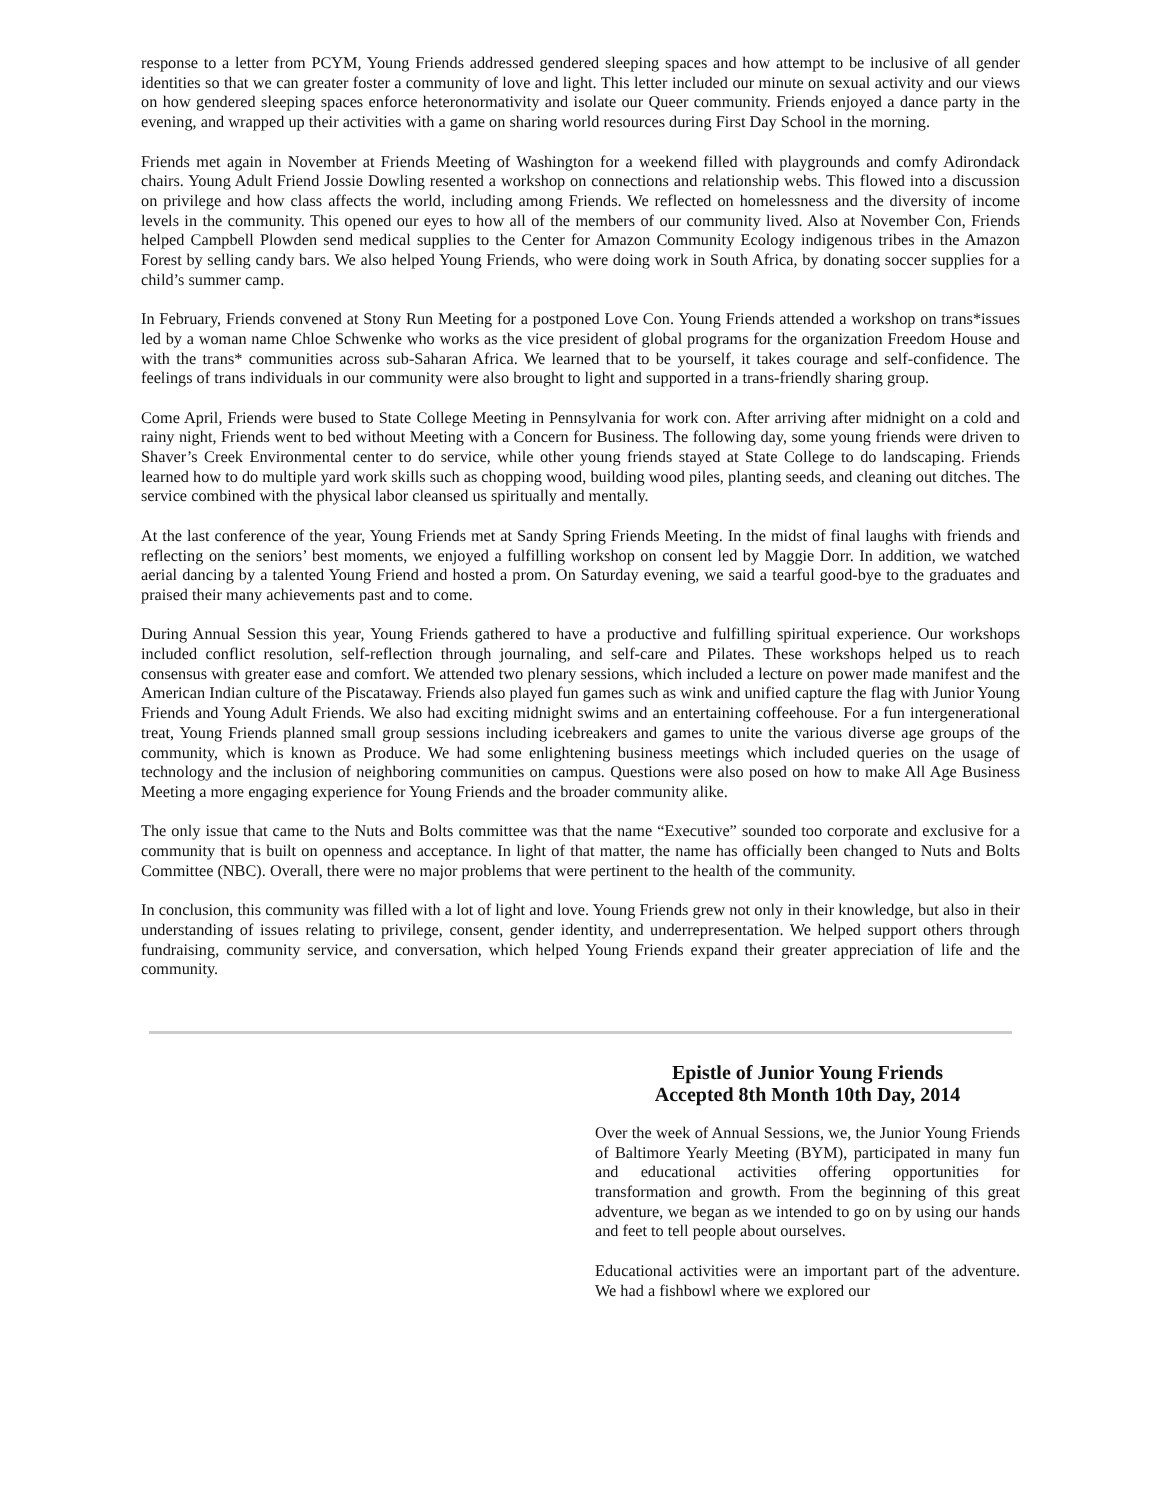response to a letter from PCYM, Young Friends addressed gendered sleeping spaces and how attempt to be inclusive of all gender identities so that we can greater foster a community of love and light. This letter included our minute on sexual activity and our views on how gendered sleeping spaces enforce heteronormativity and isolate our Queer community. Friends enjoyed a dance party in the evening, and wrapped up their activities with a game on sharing world resources during First Day School in the morning.
Friends met again in November at Friends Meeting of Washington for a weekend filled with playgrounds and comfy Adirondack chairs. Young Adult Friend Jossie Dowling resented a workshop on connections and relationship webs. This flowed into a discussion on privilege and how class affects the world, including among Friends. We reflected on homelessness and the diversity of income levels in the community. This opened our eyes to how all of the members of our community lived. Also at November Con, Friends helped Campbell Plowden send medical supplies to the Center for Amazon Community Ecology indigenous tribes in the Amazon Forest by selling candy bars. We also helped Young Friends, who were doing work in South Africa, by donating soccer supplies for a child’s summer camp.
In February, Friends convened at Stony Run Meeting for a postponed Love Con. Young Friends attended a workshop on trans*issues led by a woman name Chloe Schwenke who works as the vice president of global programs for the organization Freedom House and with the trans* communities across sub-Saharan Africa. We learned that to be yourself, it takes courage and self-confidence. The feelings of trans individuals in our community were also brought to light and supported in a trans-friendly sharing group.
Come April, Friends were bused to State College Meeting in Pennsylvania for work con. After arriving after midnight on a cold and rainy night, Friends went to bed without Meeting with a Concern for Business. The following day, some young friends were driven to Shaver’s Creek Environmental center to do service, while other young friends stayed at State College to do landscaping. Friends learned how to do multiple yard work skills such as chopping wood, building wood piles, planting seeds, and cleaning out ditches. The service combined with the physical labor cleansed us spiritually and mentally.
At the last conference of the year, Young Friends met at Sandy Spring Friends Meeting. In the midst of final laughs with friends and reflecting on the seniors’ best moments, we enjoyed a fulfilling workshop on consent led by Maggie Dorr. In addition, we watched aerial dancing by a talented Young Friend and hosted a prom. On Saturday evening, we said a tearful good-bye to the graduates and praised their many achievements past and to come.
During Annual Session this year, Young Friends gathered to have a productive and fulfilling spiritual experience. Our workshops included conflict resolution, self-reflection through journaling, and self-care and Pilates. These workshops helped us to reach consensus with greater ease and comfort. We attended two plenary sessions, which included a lecture on power made manifest and the American Indian culture of the Piscataway. Friends also played fun games such as wink and unified capture the flag with Junior Young Friends and Young Adult Friends. We also had exciting midnight swims and an entertaining coffeehouse. For a fun intergenerational treat, Young Friends planned small group sessions including icebreakers and games to unite the various diverse age groups of the community, which is known as Produce. We had some enlightening business meetings which included queries on the usage of technology and the inclusion of neighboring communities on campus. Questions were also posed on how to make All Age Business Meeting a more engaging experience for Young Friends and the broader community alike.
The only issue that came to the Nuts and Bolts committee was that the name “Executive” sounded too corporate and exclusive for a community that is built on openness and acceptance. In light of that matter, the name has officially been changed to Nuts and Bolts Committee (NBC). Overall, there were no major problems that were pertinent to the health of the community.
In conclusion, this community was filled with a lot of light and love. Young Friends grew not only in their knowledge, but also in their understanding of issues relating to privilege, consent, gender identity, and underrepresentation. We helped support others through fundraising, community service, and conversation, which helped Young Friends expand their greater appreciation of life and the community.
Epistle of Junior Young Friends
Accepted 8th Month 10th Day, 2014
Over the week of Annual Sessions, we, the Junior Young Friends of Baltimore Yearly Meeting (BYM), participated in many fun and educational activities offering opportunities for transformation and growth. From the beginning of this great adventure, we began as we intended to go on by using our hands and feet to tell people about ourselves.
Educational activities were an important part of the adventure. We had a fishbowl where we explored our